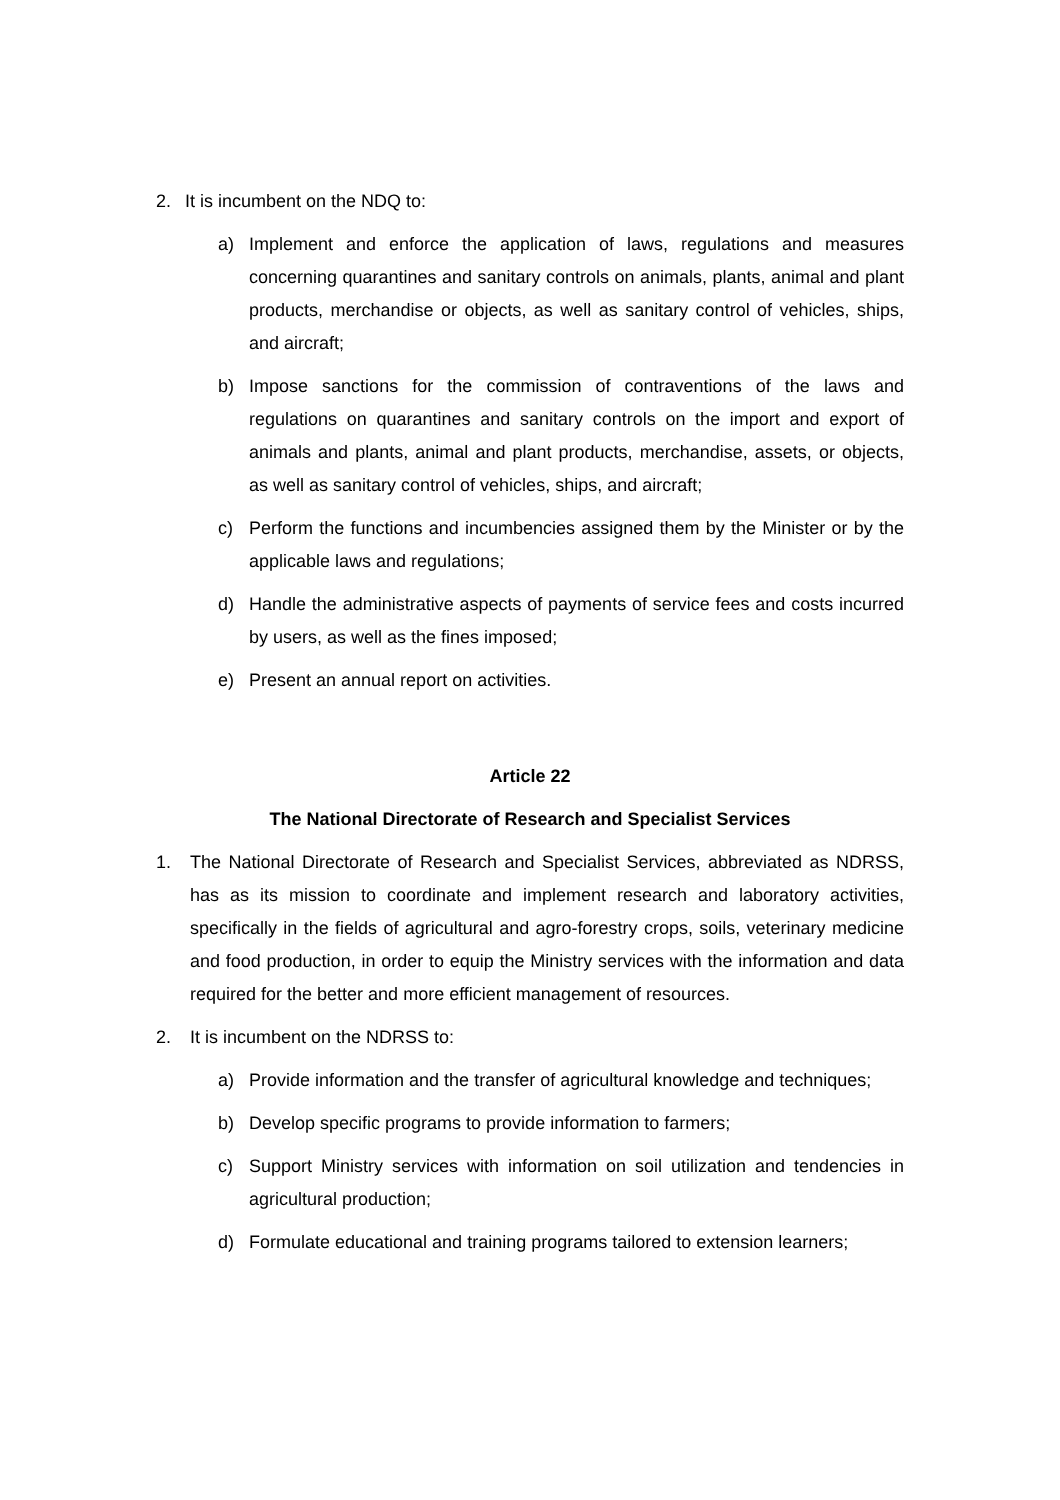2. It is incumbent on the NDQ to:
a) Implement and enforce the application of laws, regulations and measures concerning quarantines and sanitary controls on animals, plants, animal and plant products, merchandise or objects, as well as sanitary control of vehicles, ships, and aircraft;
b) Impose sanctions for the commission of contraventions of the laws and regulations on quarantines and sanitary controls on the import and export of animals and plants, animal and plant products, merchandise, assets, or objects, as well as sanitary control of vehicles, ships, and aircraft;
c) Perform the functions and incumbencies assigned them by the Minister or by the applicable laws and regulations;
d) Handle the administrative aspects of payments of service fees and costs incurred by users, as well as the fines imposed;
e) Present an annual report on activities.
Article 22
The National Directorate of Research and Specialist Services
1. The National Directorate of Research and Specialist Services, abbreviated as NDRSS, has as its mission to coordinate and implement research and laboratory activities, specifically in the fields of agricultural and agro-forestry crops, soils, veterinary medicine and food production, in order to equip the Ministry services with the information and data required for the better and more efficient management of resources.
2. It is incumbent on the NDRSS to:
a) Provide information and the transfer of agricultural knowledge and techniques;
b) Develop specific programs to provide information to farmers;
c) Support Ministry services with information on soil utilization and tendencies in agricultural production;
d) Formulate educational and training programs tailored to extension learners;